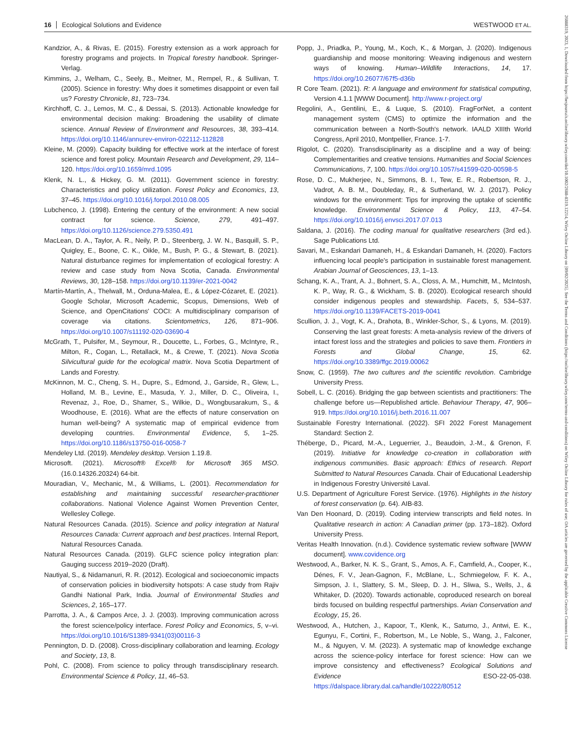16 Ecological Solutions and Evidence WESTWOOD ET AL.
Kandzior, A., & Rivas, E. (2015). Forestry extension as a work approach for forestry programs and projects. In Tropical forestry handbook. Springer-Verlag.
Kimmins, J., Welham, C., Seely, B., Meitner, M., Rempel, R., & Sullivan, T. (2005). Science in forestry: Why does it sometimes disappoint or even fail us? Forestry Chronicle, 81, 723–734.
Kirchhoff, C. J., Lemos, M. C., & Dessai, S. (2013). Actionable knowledge for environmental decision making: Broadening the usability of climate science. Annual Review of Environment and Resources, 38, 393–414. https://doi.org/10.1146/annurev-environ-022112-112828
Kleine, M. (2009). Capacity building for effective work at the interface of forest science and forest policy. Mountain Research and Development, 29, 114–120. https://doi.org/10.1659/mrd.1095
Klenk, N. L., & Hickey, G. M. (2011). Government science in forestry: Characteristics and policy utilization. Forest Policy and Economics, 13, 37–45. https://doi.org/10.1016/j.forpol.2010.08.005
Lubchenco, J. (1998). Entering the century of the environment: A new social contract for science. Science, 279, 491–497. https://doi.org/10.1126/science.279.5350.491
MacLean, D. A., Taylor, A. R., Neily, P. D., Steenberg, J. W. N., Basquill, S. P., Quigley, E., Boone, C. K., Oikle, M., Bush, P. G., & Stewart, B. (2021). Natural disturbance regimes for implementation of ecological forestry: A review and case study from Nova Scotia, Canada. Environmental Reviews, 30, 128–158. https://doi.org/10.1139/er-2021-0042
Martín-Martín, A., Thelwall, M., Orduna-Malea, E., & López-Cózaret, E. (2021). Google Scholar, Microsoft Academic, Scopus, Dimensions, Web of Science, and OpenCitations' COCI: A multidisciplinary comparison of coverage via citations. Scientometrics, 126, 871–906. https://doi.org/10.1007/s11192-020-03690-4
McGrath, T., Pulsifer, M., Seymour, R., Doucette, L., Forbes, G., McIntyre, R., Milton, R., Cogan, L., Retallack, M., & Crewe, T. (2021). Nova Scotia Silvicultural guide for the ecological matrix. Nova Scotia Department of Lands and Forestry.
McKinnon, M. C., Cheng, S. H., Dupre, S., Edmond, J., Garside, R., Glew, L., Holland, M. B., Levine, E., Masuda, Y. J., Miller, D. C., Oliveira, I., Revenaz, J., Roe, D., Shamer, S., Wilkie, D., Wongbusarakum, S., & Woodhouse, E. (2016). What are the effects of nature conservation on human well-being? A systematic map of empirical evidence from developing countries. Environmental Evidence, 5, 1–25. https://doi.org/10.1186/s13750-016-0058-7
Mendeley Ltd. (2019). Mendeley desktop. Version 1.19.8.
Microsoft. (2021). Microsoft® Excel® for Microsoft 365 MSO. (16.0.14326.20324) 64-bit.
Mouradian, V., Mechanic, M., & Williams, L. (2001). Recommendation for establishing and maintaining successful researcher-practitioner collaborations. National Violence Against Women Prevention Center, Wellesley College.
Natural Resources Canada. (2015). Science and policy integration at Natural Resources Canada: Current approach and best practices. Internal Report, Natural Resources Canada.
Natural Resources Canada. (2019). GLFC science policy integration plan: Gauging success 2019–2020 (Draft).
Nautiyal, S., & Nidamanuri, R. R. (2012). Ecological and socioeconomic impacts of conservation policies in biodiversity hotspots: A case study from Rajiv Gandhi National Park, India. Journal of Environmental Studies and Sciences, 2, 165–177.
Parrotta, J. A., & Campos Arce, J. J. (2003). Improving communication across the forest science/policy interface. Forest Policy and Economics, 5, v–vi. https://doi.org/10.1016/S1389-9341(03)00116-3
Pennington, D. D. (2008). Cross-disciplinary collaboration and learning. Ecology and Society, 13, 8.
Pohl, C. (2008). From science to policy through transdisciplinary research. Environmental Science & Policy, 11, 46–53.
Popp, J., Priadka, P., Young, M., Koch, K., & Morgan, J. (2020). Indigenous guardianship and moose monitoring: Weaving indigenous and western ways of knowing. Human–Wildlife Interactions, 14, 17. https://doi.org/10.26077/67f5-d36b
R Core Team. (2021). R: A language and environment for statistical computing, Version 4.1.1 [WWW Document]. http://www.r-project.org/
Regolini, A., Gentilini, E., & Luque, S. (2010). FragForNet, a content management system (CMS) to optimize the information and the communication between a North-South's network. IAALD XIIIth World Congress, April 2010, Montpellier, France. 1-7.
Rigolot, C. (2020). Transdisciplinarity as a discipline and a way of being: Complementarities and creative tensions. Humanities and Social Sciences Communications, 7, 100. https://doi.org/10.1057/s41599-020-00598-5
Rose, D. C., Mukherjee, N., Simmons, B. I., Tew, E. R., Robertson, R. J., Vadrot, A. B. M., Doubleday, R., & Sutherland, W. J. (2017). Policy windows for the environment: Tips for improving the uptake of scientific knowledge. Environmental Science & Policy, 113, 47–54. https://doi.org/10.1016/j.envsci.2017.07.013
Saldana, J. (2016). The coding manual for qualitative researchers (3rd ed.). Sage Publications Ltd.
Savari, M., Eskandari Damaneh, H., & Eskandari Damaneh, H. (2020). Factors influencing local people's participation in sustainable forest management. Arabian Journal of Geosciences, 13, 1–13.
Schang, K. A., Trant, A. J., Bohnert, S. A., Closs, A. M., Humchitt, M., McIntosh, K. P., Way, R. G., & Wickham, S. B. (2020). Ecological research should consider indigenous peoples and stewardship. Facets, 5, 534–537. https://doi.org/10.1139/FACETS-2019-0041
Scullion, J. J., Vogt, K. A., Drahota, B., Winkler-Schor, S., & Lyons, M. (2019). Conserving the last great forests: A meta-analysis review of the drivers of intact forest loss and the strategies and policies to save them. Frontiers in Forests and Global Change, 15, 62. https://doi.org/10.3389/ffgc.2019.00062
Snow, C. (1959). The two cultures and the scientific revolution. Cambridge University Press.
Sobell, L. C. (2016). Bridging the gap between scientists and practitioners: The challenge before us—Republished article. Behaviour Therapy, 47, 906–919. https://doi.org/10.1016/j.beth.2016.11.007
Sustainable Forestry International. (2022). SFI 2022 Forest Management Standard: Section 2.
Théberge, D., Picard, M.-A., Leguerrier, J., Beaudoin, J.-M., & Grenon, F. (2019). Initiative for knowledge co-creation in collaboration with indigenous communities. Basic approach: Ethics of research. Report Submitted to Natural Resources Canada. Chair of Educational Leadership in Indigenous Forestry Université Laval.
U.S. Department of Agriculture Forest Service. (1976). Highlights in the history of forest conservation (p. 64). AIB-83.
Van Den Hoonard, D. (2019). Coding interview transcripts and field notes. In Qualitative research in action: A Canadian primer (pp. 173–182). Oxford University Press.
Veritas Health Innovation. (n.d.). Covidence systematic review software [WWW document]. www.covidence.org
Westwood, A., Barker, N. K. S., Grant, S., Amos, A. F., Camfield, A., Cooper, K., Dénes, F. V., Jean-Gagnon, F., McBlane, L., Schmiegelow, F. K. A., Simpson, J. I., Slattery, S. M., Sleep, D. J. H., Sliwa, S., Wells, J., & Whitaker, D. (2020). Towards actionable, coproduced research on boreal birds focused on building respectful partnerships. Avian Conservation and Ecology, 15, 26.
Westwood, A., Hutchen, J., Kapoor, T., Klenk, K., Saturno, J., Antwi, E. K., Egunyu, F., Cortini, F., Robertson, M., Le Noble, S., Wang, J., Falconer, M., & Nguyen, V. M. (2023). A systematic map of knowledge exchange across the science-policy interface for forest science: How can we improve consistency and effectiveness? Ecological Solutions and Evidence ESO-22-05-038. https://dalspace.library.dal.ca/handle/10222/80512
26888319, 2023, 1, Downloaded from https://besjournals.onlinelibrary.wiley.com/doi/10.1002/2688-8319.12214, Wiley Online Library on [09/02/2025]. See the Terms and Conditions (https://onlinelibrary.wiley.com/terms-and-conditions) on Wiley Online Library for rules of use; OA articles are governed by the applicable Creative Commons License